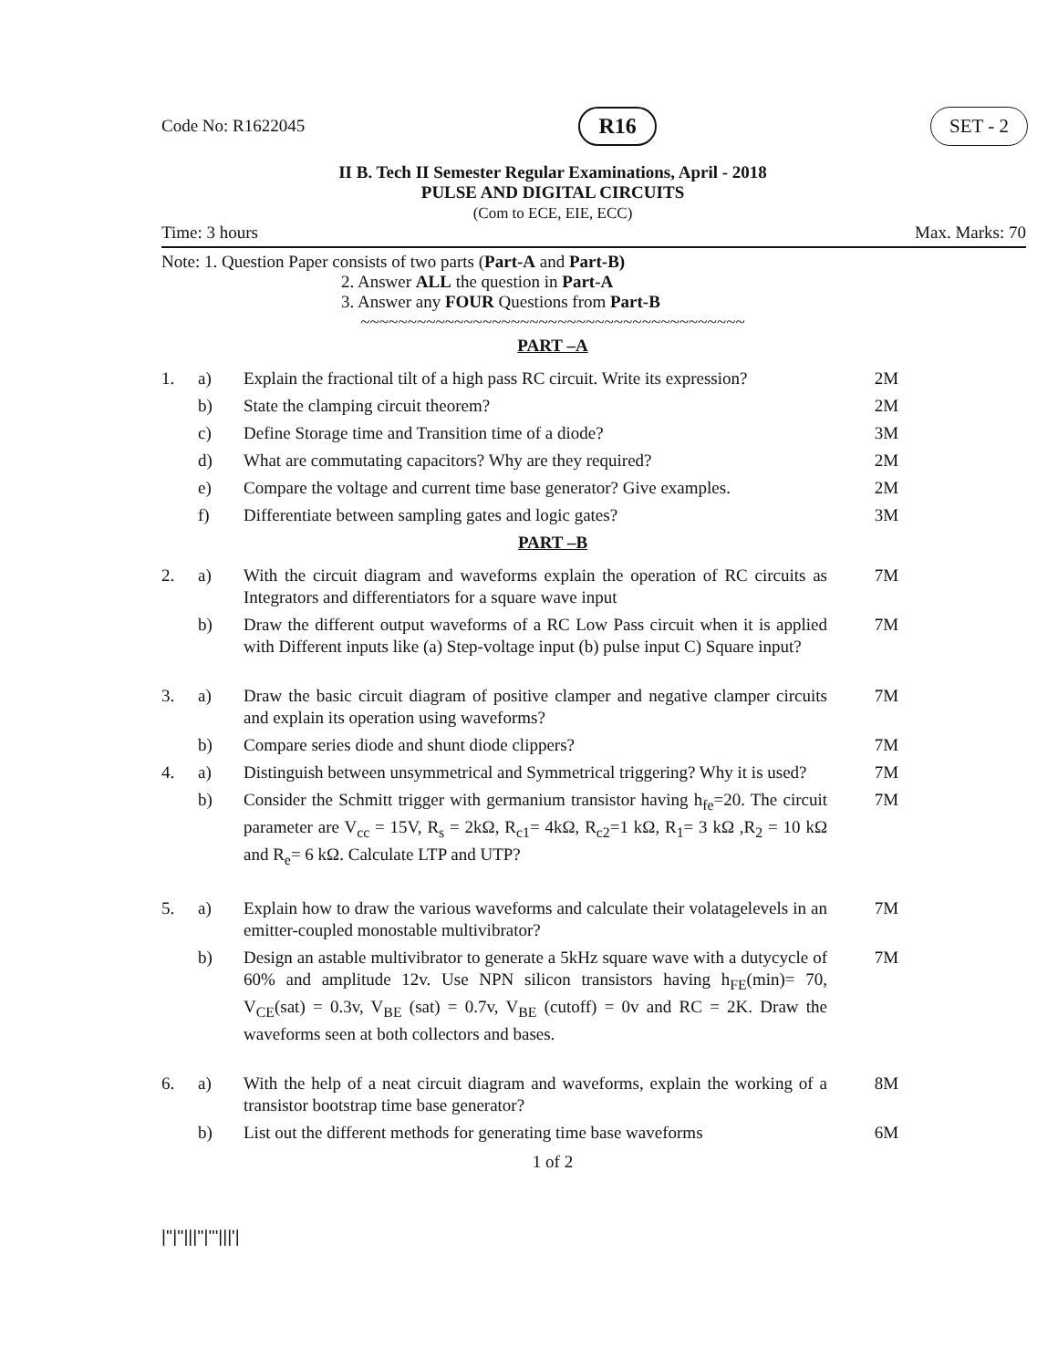Code No: R1622045 R16 SET - 2
II B. Tech II Semester Regular Examinations, April - 2018
PULSE AND DIGITAL CIRCUITS
(Com to ECE, EIE, ECC)
Time: 3 hours Max. Marks: 70
Note: 1. Question Paper consists of two parts (Part-A and Part-B)
2. Answer ALL the question in Part-A
3. Answer any FOUR Questions from Part-B
~~~~~~~~~~~~~~~~~~~~~~~~~~~~~~~~~~~~~~~~~
PART –A
| 1. | a) | Explain the fractional tilt of a high pass RC circuit. Write its expression? | 2M |
| | b) | State the clamping circuit theorem? | 2M |
| | c) | Define Storage time and Transition time of a diode? | 3M |
| | d) | What are commutating capacitors? Why are they required? | 2M |
| | e) | Compare the voltage and current time base generator? Give examples. | 2M |
| | f) | Differentiate between sampling gates and logic gates? | 3M |
PART –B
| 2. | a) | With the circuit diagram and waveforms explain the operation of RC circuits as Integrators and differentiators for a square wave input | 7M |
| | b) | Draw the different output waveforms of a RC Low Pass circuit when it is applied with Different inputs like (a) Step-voltage input (b) pulse input C) Square input? | 7M |
| 3. | a) | Draw the basic circuit diagram of positive clamper and negative clamper circuits and explain its operation using waveforms? | 7M |
| | b) | Compare series diode and shunt diode clippers? | 7M |
| 4. | a) | Distinguish between unsymmetrical and Symmetrical triggering? Why it is used? | 7M |
| | b) | Consider the Schmitt trigger with germanium transistor having h<sub>fe</sub>=20. The circuit parameter are V<sub>cc</sub> = 15V, R<sub>s</sub> = 2kΩ, R<sub>c1</sub>= 4kΩ, R<sub>c2</sub>=1 kΩ, R<sub>1</sub>= 3 kΩ ,R<sub>2</sub> = 10 kΩ and R<sub>e</sub>= 6 kΩ. Calculate LTP and UTP? | 7M |
| 5. | a) | Explain how to draw the various waveforms and calculate their volatagelevels in an emitter-coupled monostable multivibrator? | 7M |
| | b) | Design an astable multivibrator to generate a 5kHz square wave with a dutycycle of 60% and amplitude 12v. Use NPN silicon transistors having h<sub>FE</sub>(min)= 70, V<sub>CE</sub>(sat) = 0.3v, V<sub>BE</sub> (sat) = 0.7v, V<sub>BE</sub> (cutoff) = 0v and RC = 2K. Draw the waveforms seen at both collectors and bases. | 7M |
| 6. | a) | With the help of a neat circuit diagram and waveforms, explain the working of a transistor bootstrap time base generator? | 8M |
| | b) | List out the different methods for generating time base waveforms | 6M |
1 of 2
|''|''|||''|'''|||'|